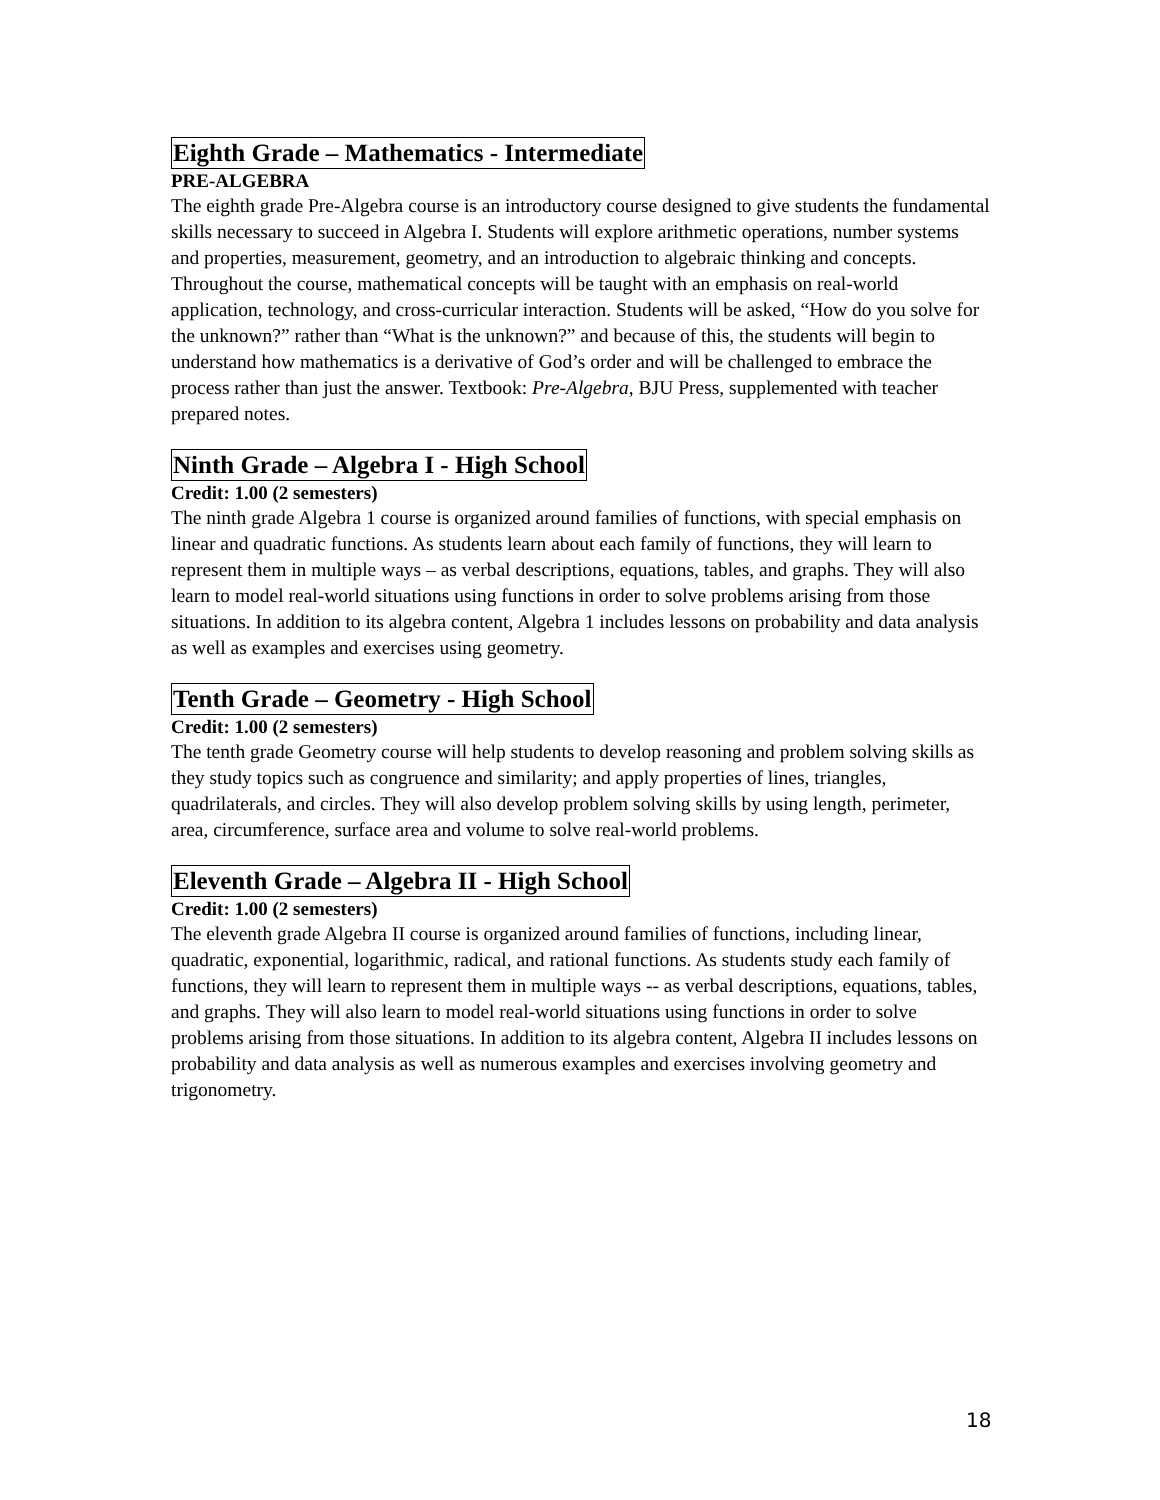Eighth Grade – Mathematics - Intermediate
PRE-ALGEBRA
The eighth grade Pre-Algebra course is an introductory course designed to give students the fundamental skills necessary to succeed in Algebra I. Students will explore arithmetic operations, number systems and properties, measurement, geometry, and an introduction to algebraic thinking and concepts. Throughout the course, mathematical concepts will be taught with an emphasis on real-world application, technology, and cross-curricular interaction. Students will be asked, “How do you solve for the unknown?” rather than “What is the unknown?” and because of this, the students will begin to understand how mathematics is a derivative of God’s order and will be challenged to embrace the process rather than just the answer. Textbook: Pre-Algebra, BJU Press, supplemented with teacher prepared notes.
Ninth Grade – Algebra I - High School
Credit: 1.00 (2 semesters)
The ninth grade Algebra 1 course is organized around families of functions, with special emphasis on linear and quadratic functions. As students learn about each family of functions, they will learn to represent them in multiple ways – as verbal descriptions, equations, tables, and graphs. They will also learn to model real-world situations using functions in order to solve problems arising from those situations. In addition to its algebra content, Algebra 1 includes lessons on probability and data analysis as well as examples and exercises using geometry.
Tenth Grade – Geometry - High School
Credit: 1.00 (2 semesters)
The tenth grade Geometry course will help students to develop reasoning and problem solving skills as they study topics such as congruence and similarity; and apply properties of lines, triangles, quadrilaterals, and circles. They will also develop problem solving skills by using length, perimeter, area, circumference, surface area and volume to solve real-world problems.
Eleventh Grade – Algebra II - High School
Credit: 1.00 (2 semesters)
The eleventh grade Algebra II course is organized around families of functions, including linear, quadratic, exponential, logarithmic, radical, and rational functions. As students study each family of functions, they will learn to represent them in multiple ways -- as verbal descriptions, equations, tables, and graphs. They will also learn to model real-world situations using functions in order to solve problems arising from those situations. In addition to its algebra content, Algebra II includes lessons on probability and data analysis as well as numerous examples and exercises involving geometry and trigonometry.
18